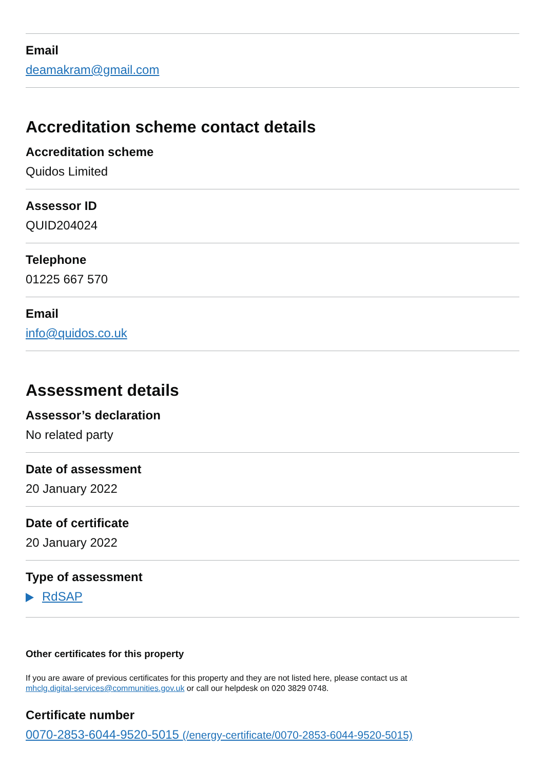Email
deamakram@gmail.com
Accreditation scheme contact details
Accreditation scheme
Quidos Limited
Assessor ID
QUID204024
Telephone
01225 667 570
Email
info@quidos.co.uk
Assessment details
Assessor’s declaration
No related party
Date of assessment
20 January 2022
Date of certificate
20 January 2022
Type of assessment
RdSAP
Other certificates for this property
If you are aware of previous certificates for this property and they are not listed here, please contact us at
mhclg.digital-services@communities.gov.uk or call our helpdesk on 020 3829 0748.
Certificate number
0070-2853-6044-9520-5015 (/energy-certificate/0070-2853-6044-9520-5015)